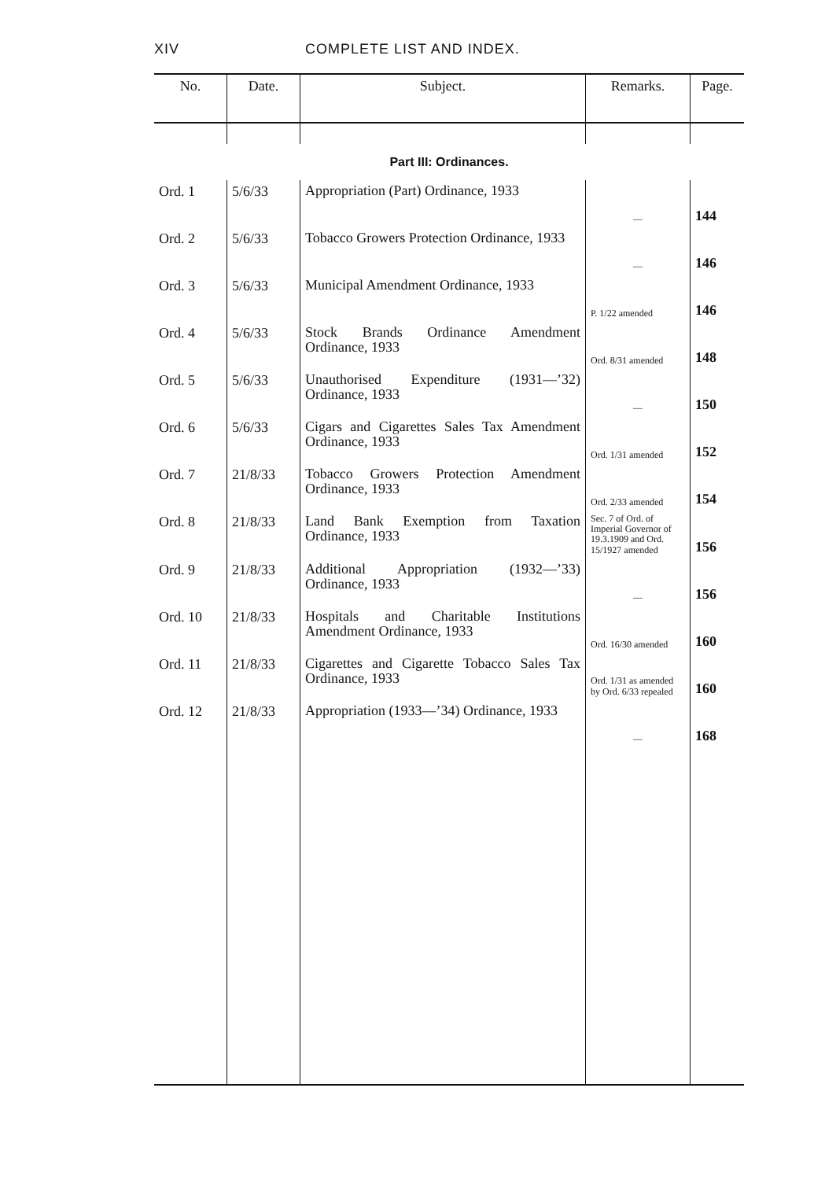XIV COMPLETE LIST AND INDEX.
| No. | Date. | Subject. | Remarks. | Page. |
| --- | --- | --- | --- | --- |
| Part III: Ordinances. | | | | |
| Ord. 1 | 5/6/33 | Appropriation (Part) Ordinance, 1933 | — | 144 |
| Ord. 2 | 5/6/33 | Tobacco Growers Protection Ordinance, 1933 | — | 146 |
| Ord. 3 | 5/6/33 | Municipal Amendment Ordinance, 1933 | P. 1/22 amended | 146 |
| Ord. 4 | 5/6/33 | Stock Brands Ordinance Amendment Ordinance, 1933 | Ord. 8/31 amended | 148 |
| Ord. 5 | 5/6/33 | Unauthorised Expenditure (1931—’32) Ordinance, 1933 | — | 150 |
| Ord. 6 | 5/6/33 | Cigars and Cigarettes Sales Tax Amendment Ordinance, 1933 | Ord. 1/31 amended | 152 |
| Ord. 7 | 21/8/33 | Tobacco Growers Protection Amendment Ordinance, 1933 | Ord. 2/33 amended | 154 |
| Ord. 8 | 21/8/33 | Land Bank Exemption from Taxation Ordinance, 1933 | Sec. 7 of Ord. of Imperial Governor of 19.3.1909 and Ord. 15/1927 amended | 156 |
| Ord. 9 | 21/8/33 | Additional Appropriation (1932—’33) Ordinance, 1933 | — | 156 |
| Ord. 10 | 21/8/33 | Hospitals and Charitable Institutions Amendment Ordinance, 1933 | Ord. 16/30 amended | 160 |
| Ord. 11 | 21/8/33 | Cigarettes and Cigarette Tobacco Sales Tax Ordinance, 1933 | Ord. 1/31 as amended by Ord. 6/33 repealed | 160 |
| Ord. 12 | 21/8/33 | Appropriation (1933—’34) Ordinance, 1933 | — | 168 |